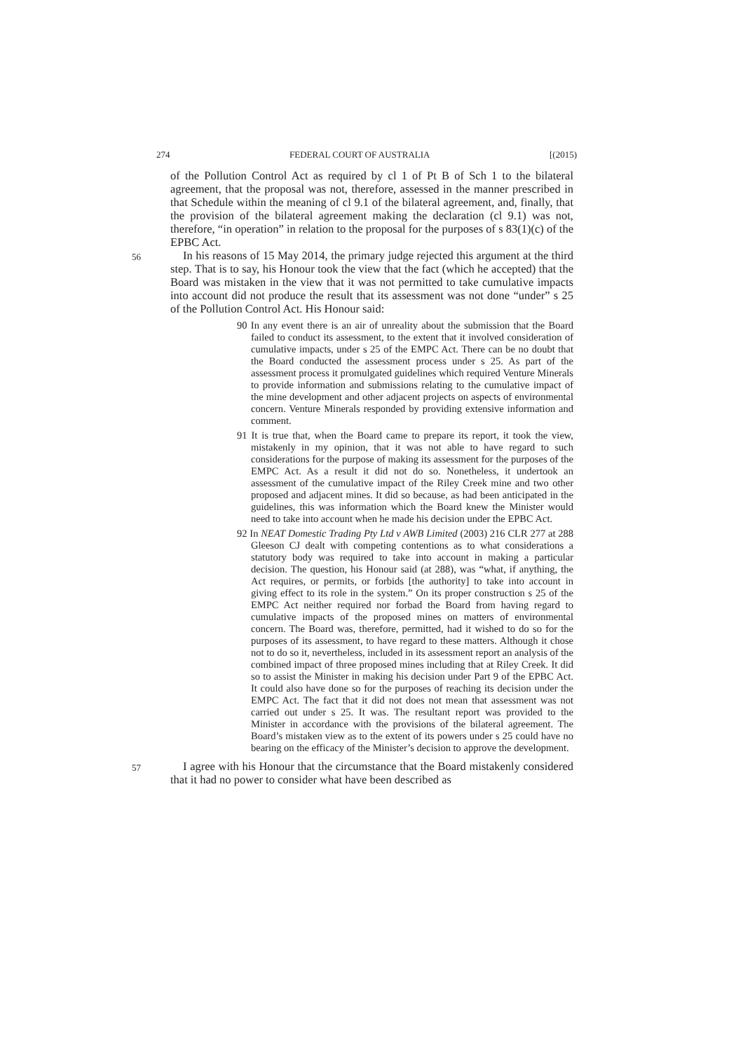274 FEDERAL COURT OF AUSTRALIA [(2015)
of the Pollution Control Act as required by cl 1 of Pt B of Sch 1 to the bilateral agreement, that the proposal was not, therefore, assessed in the manner prescribed in that Schedule within the meaning of cl 9.1 of the bilateral agreement, and, finally, that the provision of the bilateral agreement making the declaration (cl 9.1) was not, therefore, “in operation” in relation to the proposal for the purposes of s 83(1)(c) of the EPBC Act.
56
In his reasons of 15 May 2014, the primary judge rejected this argument at the third step. That is to say, his Honour took the view that the fact (which he accepted) that the Board was mistaken in the view that it was not permitted to take cumulative impacts into account did not produce the result that its assessment was not done “under” s 25 of the Pollution Control Act. His Honour said:
90 In any event there is an air of unreality about the submission that the Board failed to conduct its assessment, to the extent that it involved consideration of cumulative impacts, under s 25 of the EMPC Act. There can be no doubt that the Board conducted the assessment process under s 25. As part of the assessment process it promulgated guidelines which required Venture Minerals to provide information and submissions relating to the cumulative impact of the mine development and other adjacent projects on aspects of environmental concern. Venture Minerals responded by providing extensive information and comment.
91 It is true that, when the Board came to prepare its report, it took the view, mistakenly in my opinion, that it was not able to have regard to such considerations for the purpose of making its assessment for the purposes of the EMPC Act. As a result it did not do so. Nonetheless, it undertook an assessment of the cumulative impact of the Riley Creek mine and two other proposed and adjacent mines. It did so because, as had been anticipated in the guidelines, this was information which the Board knew the Minister would need to take into account when he made his decision under the EPBC Act.
92 In NEAT Domestic Trading Pty Ltd v AWB Limited (2003) 216 CLR 277 at 288 Gleeson CJ dealt with competing contentions as to what considerations a statutory body was required to take into account in making a particular decision. The question, his Honour said (at 288), was “what, if anything, the Act requires, or permits, or forbids [the authority] to take into account in giving effect to its role in the system.” On its proper construction s 25 of the EMPC Act neither required nor forbad the Board from having regard to cumulative impacts of the proposed mines on matters of environmental concern. The Board was, therefore, permitted, had it wished to do so for the purposes of its assessment, to have regard to these matters. Although it chose not to do so it, nevertheless, included in its assessment report an analysis of the combined impact of three proposed mines including that at Riley Creek. It did so to assist the Minister in making his decision under Part 9 of the EPBC Act. It could also have done so for the purposes of reaching its decision under the EMPC Act. The fact that it did not does not mean that assessment was not carried out under s 25. It was. The resultant report was provided to the Minister in accordance with the provisions of the bilateral agreement. The Board’s mistaken view as to the extent of its powers under s 25 could have no bearing on the efficacy of the Minister’s decision to approve the development.
57
I agree with his Honour that the circumstance that the Board mistakenly considered that it had no power to consider what have been described as